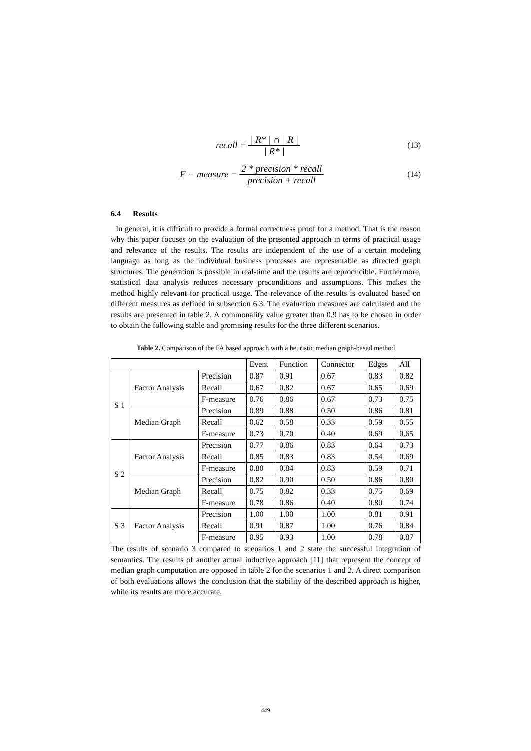recall = | R* | ∩ | R | | R* | (13)
F − measure = 2 * precision * recall precision + recall (14)
6.4 Results
In general, it is difficult to provide a formal correctness proof for a method. That is the reason why this paper focuses on the evaluation of the presented approach in terms of practical usage and relevance of the results. The results are independent of the use of a certain modeling language as long as the individual business processes are representable as directed graph structures. The generation is possible in real-time and the results are reproducible. Furthermore, statistical data analysis reduces necessary preconditions and assumptions. This makes the method highly relevant for practical usage. The relevance of the results is evaluated based on different measures as defined in subsection 6.3. The evaluation measures are calculated and the results are presented in table 2. A commonality value greater than 0.9 has to be chosen in order to obtain the following stable and promising results for the three different scenarios.
Table 2. Comparison of the FA based approach with a heuristic median graph-based method
| | | | Event | Function | Connector | Edges | All |
| --- | --- | --- | --- | --- | --- | --- | --- |
| S 1 | Factor Analysis | Precision | 0.87 | 0.91 | 0.67 | 0.83 | 0.82 |
| | | Recall | 0.67 | 0.82 | 0.67 | 0.65 | 0.69 |
| | | F-measure | 0.76 | 0.86 | 0.67 | 0.73 | 0.75 |
| | Median Graph | Precision | 0.89 | 0.88 | 0.50 | 0.86 | 0.81 |
| | | Recall | 0.62 | 0.58 | 0.33 | 0.59 | 0.55 |
| | | F-measure | 0.73 | 0.70 | 0.40 | 0.69 | 0.65 |
| S 2 | Factor Analysis | Precision | 0.77 | 0.86 | 0.83 | 0.64 | 0.73 |
| | | Recall | 0.85 | 0.83 | 0.83 | 0.54 | 0.69 |
| | | F-measure | 0.80 | 0.84 | 0.83 | 0.59 | 0.71 |
| | Median Graph | Precision | 0.82 | 0.90 | 0.50 | 0.86 | 0.80 |
| | | Recall | 0.75 | 0.82 | 0.33 | 0.75 | 0.69 |
| | | F-measure | 0.78 | 0.86 | 0.40 | 0.80 | 0.74 |
| S 3 | Factor Analysis | Precision | 1.00 | 1.00 | 1.00 | 0.81 | 0.91 |
| | | Recall | 0.91 | 0.87 | 1.00 | 0.76 | 0.84 |
| | | F-measure | 0.95 | 0.93 | 1.00 | 0.78 | 0.87 |
The results of scenario 3 compared to scenarios 1 and 2 state the successful integration of semantics. The results of another actual inductive approach [11] that represent the concept of median graph computation are opposed in table 2 for the scenarios 1 and 2. A direct comparison of both evaluations allows the conclusion that the stability of the described approach is higher, while its results are more accurate.
449